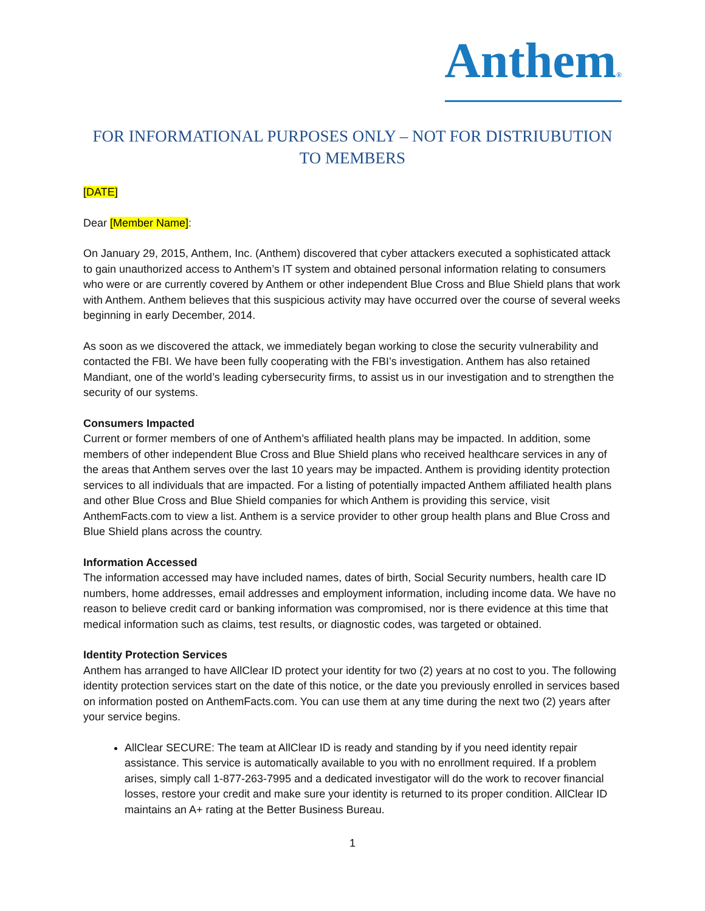Anthem®
FOR INFORMATIONAL PURPOSES ONLY – NOT FOR DISTRIUBUTION TO MEMBERS
[DATE]
Dear [Member Name]:
On January 29, 2015, Anthem, Inc. (Anthem) discovered that cyber attackers executed a sophisticated attack to gain unauthorized access to Anthem’s IT system and obtained personal information relating to consumers who were or are currently covered by Anthem or other independent Blue Cross and Blue Shield plans that work with Anthem. Anthem believes that this suspicious activity may have occurred over the course of several weeks beginning in early December, 2014.
As soon as we discovered the attack, we immediately began working to close the security vulnerability and contacted the FBI. We have been fully cooperating with the FBI’s investigation. Anthem has also retained Mandiant, one of the world’s leading cybersecurity firms, to assist us in our investigation and to strengthen the security of our systems.
Consumers Impacted
Current or former members of one of Anthem’s affiliated health plans may be impacted. In addition, some members of other independent Blue Cross and Blue Shield plans who received healthcare services in any of the areas that Anthem serves over the last 10 years may be impacted. Anthem is providing identity protection services to all individuals that are impacted. For a listing of potentially impacted Anthem affiliated health plans and other Blue Cross and Blue Shield companies for which Anthem is providing this service, visit AnthemFacts.com to view a list. Anthem is a service provider to other group health plans and Blue Cross and Blue Shield plans across the country.
Information Accessed
The information accessed may have included names, dates of birth, Social Security numbers, health care ID numbers, home addresses, email addresses and employment information, including income data. We have no reason to believe credit card or banking information was compromised, nor is there evidence at this time that medical information such as claims, test results, or diagnostic codes, was targeted or obtained.
Identity Protection Services
Anthem has arranged to have AllClear ID protect your identity for two (2) years at no cost to you. The following identity protection services start on the date of this notice, or the date you previously enrolled in services based on information posted on AnthemFacts.com. You can use them at any time during the next two (2) years after your service begins.
AllClear SECURE: The team at AllClear ID is ready and standing by if you need identity repair assistance. This service is automatically available to you with no enrollment required. If a problem arises, simply call 1-877-263-7995 and a dedicated investigator will do the work to recover financial losses, restore your credit and make sure your identity is returned to its proper condition. AllClear ID maintains an A+ rating at the Better Business Bureau.
1